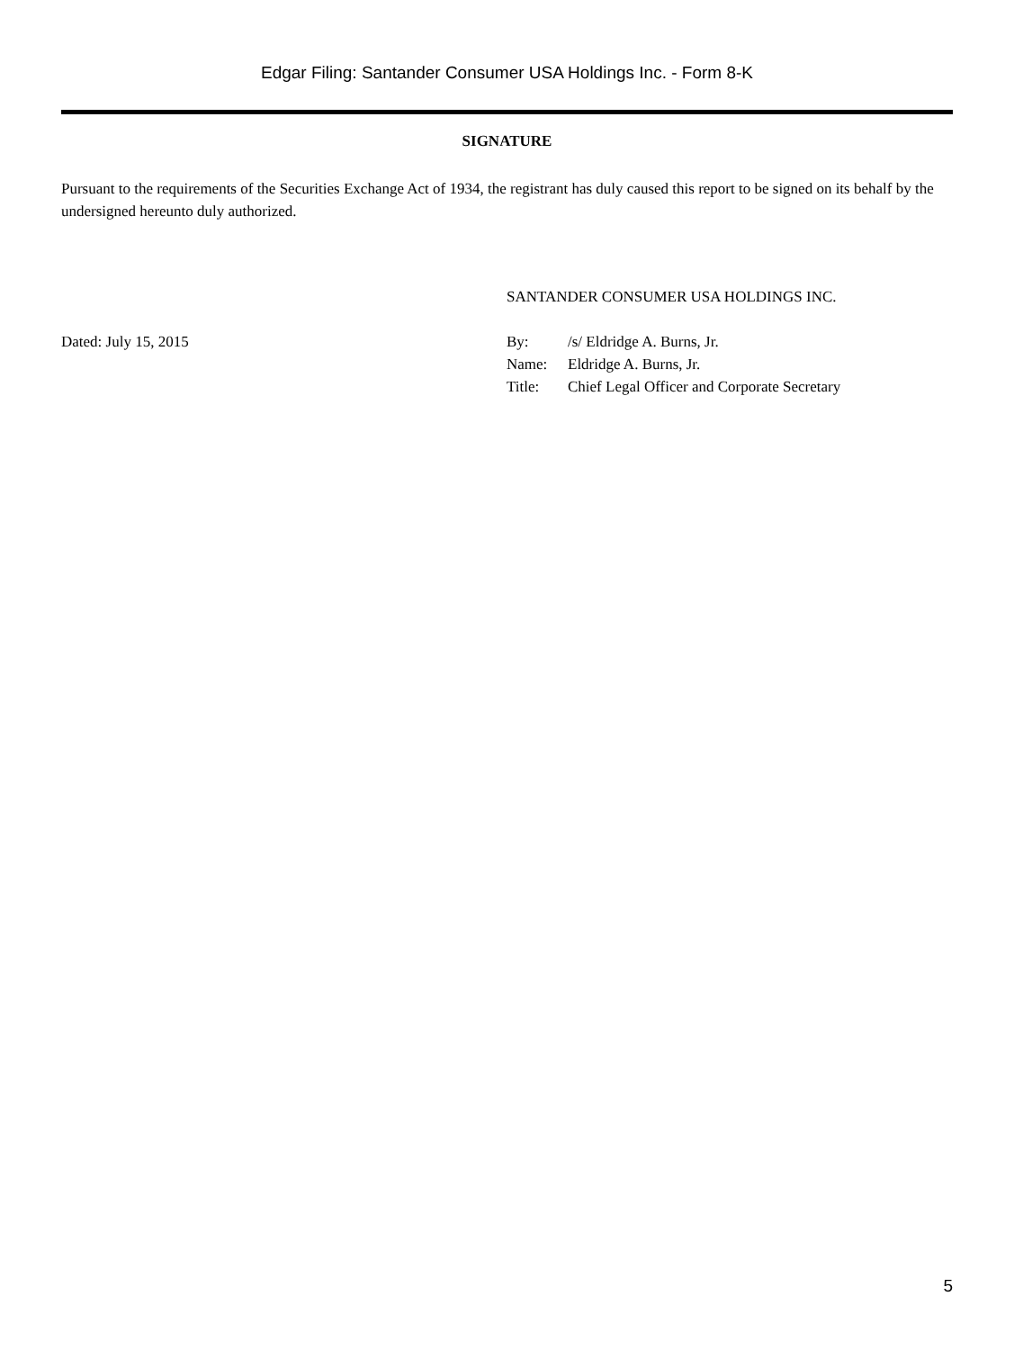Edgar Filing: Santander Consumer USA Holdings Inc. - Form 8-K
SIGNATURE
Pursuant to the requirements of the Securities Exchange Act of 1934, the registrant has duly caused this report to be signed on its behalf by the undersigned hereunto duly authorized.
Dated: July 15, 2015
SANTANDER CONSUMER USA HOLDINGS INC.
| By: | /s/ Eldridge A. Burns, Jr. |
| Name: | Eldridge A. Burns, Jr. |
| Title: | Chief Legal Officer and Corporate Secretary |
5